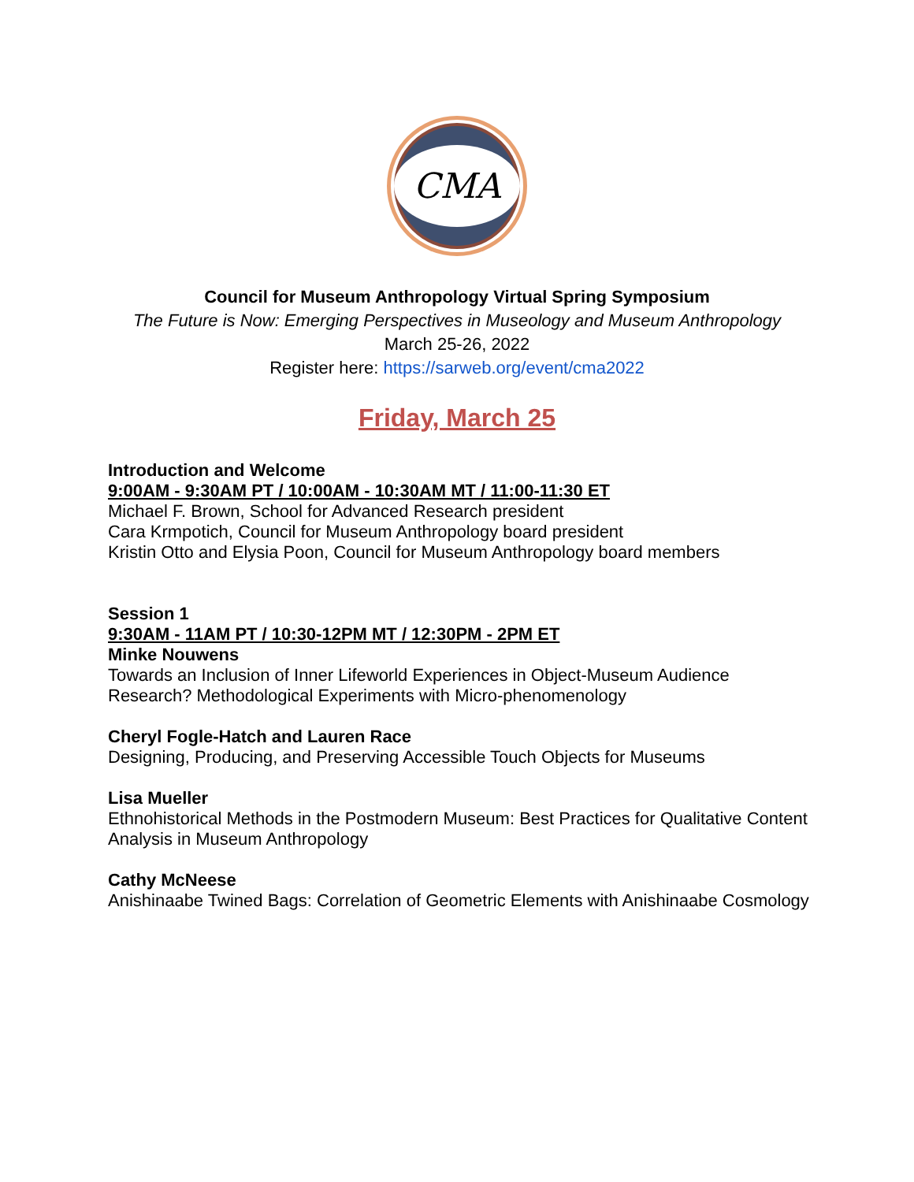CMA
Council for Museum Anthropology Virtual Spring Symposium
The Future is Now: Emerging Perspectives in Museology and Museum Anthropology
March 25-26, 2022
Register here: https://sarweb.org/event/cma2022
Friday, March 25
Introduction and Welcome
9:00AM - 9:30AM PT / 10:00AM - 10:30AM MT / 11:00-11:30 ET
Michael F. Brown, School for Advanced Research president
Cara Krmpotich, Council for Museum Anthropology board president
Kristin Otto and Elysia Poon, Council for Museum Anthropology board members
Session 1
9:30AM - 11AM PT / 10:30-12PM MT / 12:30PM - 2PM ET
Minke Nouwens
Towards an Inclusion of Inner Lifeworld Experiences in Object-Museum Audience Research? Methodological Experiments with Micro-phenomenology
Cheryl Fogle-Hatch and Lauren Race
Designing, Producing, and Preserving Accessible Touch Objects for Museums
Lisa Mueller
Ethnohistorical Methods in the Postmodern Museum: Best Practices for Qualitative Content Analysis in Museum Anthropology
Cathy McNeese
Anishinaabe Twined Bags: Correlation of Geometric Elements with Anishinaabe Cosmology